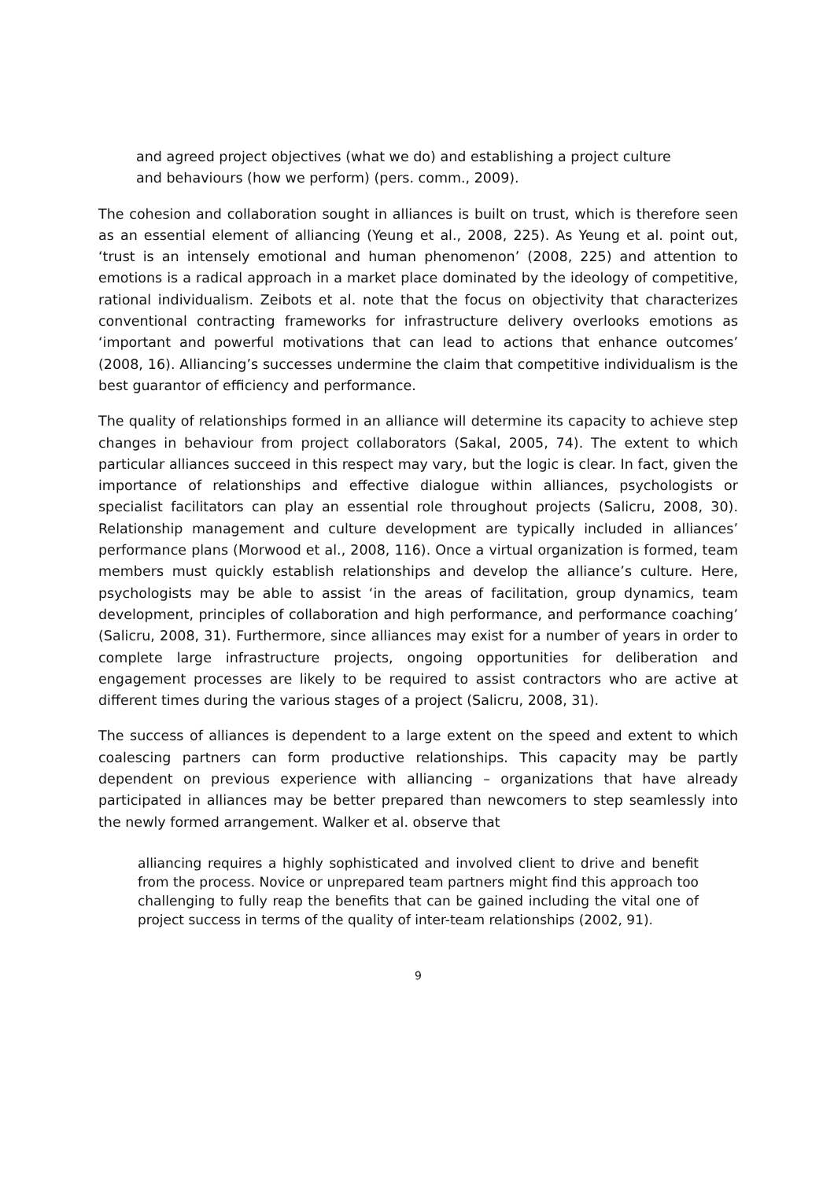and agreed project objectives (what we do) and establishing a project culture and behaviours (how we perform) (pers. comm., 2009).
The cohesion and collaboration sought in alliances is built on trust, which is therefore seen as an essential element of alliancing (Yeung et al., 2008, 225). As Yeung et al. point out, ‘trust is an intensely emotional and human phenomenon’ (2008, 225) and attention to emotions is a radical approach in a market place dominated by the ideology of competitive, rational individualism. Zeibots et al. note that the focus on objectivity that characterizes conventional contracting frameworks for infrastructure delivery overlooks emotions as ‘important and powerful motivations that can lead to actions that enhance outcomes’ (2008, 16). Alliancing’s successes undermine the claim that competitive individualism is the best guarantor of efficiency and performance.
The quality of relationships formed in an alliance will determine its capacity to achieve step changes in behaviour from project collaborators (Sakal, 2005, 74). The extent to which particular alliances succeed in this respect may vary, but the logic is clear. In fact, given the importance of relationships and effective dialogue within alliances, psychologists or specialist facilitators can play an essential role throughout projects (Salicru, 2008, 30). Relationship management and culture development are typically included in alliances’ performance plans (Morwood et al., 2008, 116). Once a virtual organization is formed, team members must quickly establish relationships and develop the alliance’s culture. Here, psychologists may be able to assist ‘in the areas of facilitation, group dynamics, team development, principles of collaboration and high performance, and performance coaching’ (Salicru, 2008, 31). Furthermore, since alliances may exist for a number of years in order to complete large infrastructure projects, ongoing opportunities for deliberation and engagement processes are likely to be required to assist contractors who are active at different times during the various stages of a project (Salicru, 2008, 31).
The success of alliances is dependent to a large extent on the speed and extent to which coalescing partners can form productive relationships. This capacity may be partly dependent on previous experience with alliancing – organizations that have already participated in alliances may be better prepared than newcomers to step seamlessly into the newly formed arrangement. Walker et al. observe that
alliancing requires a highly sophisticated and involved client to drive and benefit from the process. Novice or unprepared team partners might find this approach too challenging to fully reap the benefits that can be gained including the vital one of project success in terms of the quality of inter-team relationships (2002, 91).
9